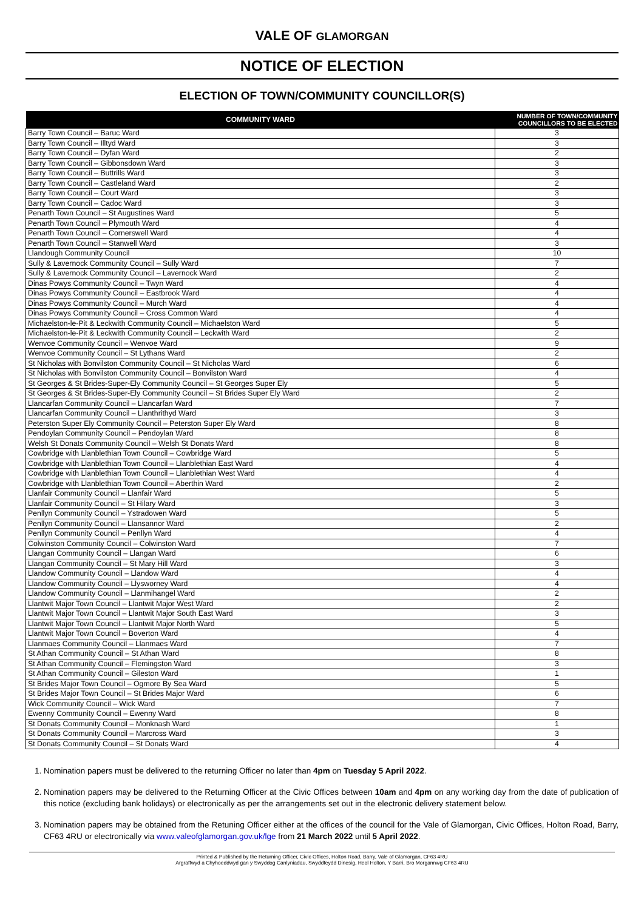VALE OF GLAMORGAN
NOTICE OF ELECTION
ELECTION OF TOWN/COMMUNITY COUNCILLOR(S)
| COMMUNITY WARD | NUMBER OF TOWN/COMMUNITY COUNCILLORS TO BE ELECTED |
| --- | --- |
| Barry Town Council – Baruc Ward | 3 |
| Barry Town Council – Illtyd Ward | 3 |
| Barry Town Council – Dyfan Ward | 2 |
| Barry Town Council – Gibbonsdown Ward | 3 |
| Barry Town Council – Buttrills Ward | 3 |
| Barry Town Council – Castleland Ward | 2 |
| Barry Town Council – Court Ward | 3 |
| Barry Town Council – Cadoc Ward | 3 |
| Penarth Town Council – St Augustines Ward | 5 |
| Penarth Town Council – Plymouth Ward | 4 |
| Penarth Town Council – Cornerswell Ward | 4 |
| Penarth Town Council – Stanwell Ward | 3 |
| Llandough Community Council | 10 |
| Sully & Lavernock Community Council – Sully Ward | 7 |
| Sully & Lavernock Community Council – Lavernock Ward | 2 |
| Dinas Powys Community Council – Twyn Ward | 4 |
| Dinas Powys Community Council – Eastbrook Ward | 4 |
| Dinas Powys Community Council – Murch Ward | 4 |
| Dinas Powys Community Council – Cross Common Ward | 4 |
| Michaelston-le-Pit & Leckwith Community Council – Michaelston Ward | 5 |
| Michaelston-le-Pit & Leckwith Community Council – Leckwith Ward | 2 |
| Wenvoe Community Council – Wenvoe Ward | 9 |
| Wenvoe Community Council – St Lythans Ward | 2 |
| St Nicholas with Bonvilston Community Council – St Nicholas Ward | 6 |
| St Nicholas with Bonvilston Community Council – Bonvilston Ward | 4 |
| St Georges & St Brides-Super-Ely Community Council – St Georges Super Ely | 5 |
| St Georges & St Brides-Super-Ely Community Council – St Brides Super Ely Ward | 2 |
| Llancarfan Community Council – Llancarfan Ward | 7 |
| Llancarfan Community Council – Llanthrithyd Ward | 3 |
| Peterston Super Ely Community Council – Peterston Super Ely Ward | 8 |
| Pendoylan Community Council – Pendoylan Ward | 8 |
| Welsh St Donats Community Council – Welsh St Donats Ward | 8 |
| Cowbridge with Llanblethian Town Council – Cowbridge Ward | 5 |
| Cowbridge with Llanblethian Town Council – Llanblethian East Ward | 4 |
| Cowbridge with Llanblethian Town Council – Llanblethian West Ward | 4 |
| Cowbridge with Llanblethian Town Council – Aberthin Ward | 2 |
| Llanfair Community Council – Llanfair Ward | 5 |
| Llanfair Community Council – St Hilary Ward | 3 |
| Penllyn Community Council – Ystradowen Ward | 5 |
| Penllyn Community Council – Llansannor Ward | 2 |
| Penllyn Community Council – Penllyn Ward | 4 |
| Colwinston Community Council – Colwinston Ward | 7 |
| Llangan Community Council – Llangan Ward | 6 |
| Llangan Community Council – St Mary Hill Ward | 3 |
| Llandow Community Council – Llandow Ward | 4 |
| Llandow Community Council – Llysworney Ward | 4 |
| Llandow Community Council – Llanmihangel Ward | 2 |
| Llantwit Major Town Council – Llantwit Major West Ward | 2 |
| Llantwit Major Town Council – Llantwit Major South East Ward | 3 |
| Llantwit Major Town Council – Llantwit Major North Ward | 5 |
| Llantwit Major Town Council – Boverton Ward | 4 |
| Llanmaes Community Council – Llanmaes Ward | 7 |
| St Athan Community Council – St Athan Ward | 8 |
| St Athan Community Council – Flemingston Ward | 3 |
| St Athan Community Council – Gileston Ward | 1 |
| St Brides Major Town Council – Ogmore By Sea Ward | 5 |
| St Brides Major Town Council – St Brides Major Ward | 6 |
| Wick Community Council – Wick Ward | 7 |
| Ewenny Community Council – Ewenny Ward | 8 |
| St Donats Community Council – Monknash Ward | 1 |
| St Donats Community Council – Marcross Ward | 3 |
| St Donats Community Council – St Donats Ward | 4 |
1. Nomination papers must be delivered to the returning Officer no later than 4pm on Tuesday 5 April 2022.
2. Nomination papers may be delivered to the Returning Officer at the Civic Offices between 10am and 4pm on any working day from the date of publication of this notice (excluding bank holidays) or electronically as per the arrangements set out in the electronic delivery statement below.
3. Nomination papers may be obtained from the Retuning Officer either at the offices of the council for the Vale of Glamorgan, Civic Offices, Holton Road, Barry, CF63 4RU or electronically via www.valeofglamorgan.gov.uk/lge from 21 March 2022 until 5 April 2022.
Printed & Published by the Returning Officer, Civic Offices, Holton Road, Barry, Vale of Glamorgan, CF63 4RU
Argraffwyd a Chyhoeddwyd gan y Swyddog Canlyniadau, Swyddfeydd Dinesig, Heol Holton, Y Barri, Bro Morgannwg CF63 4RU